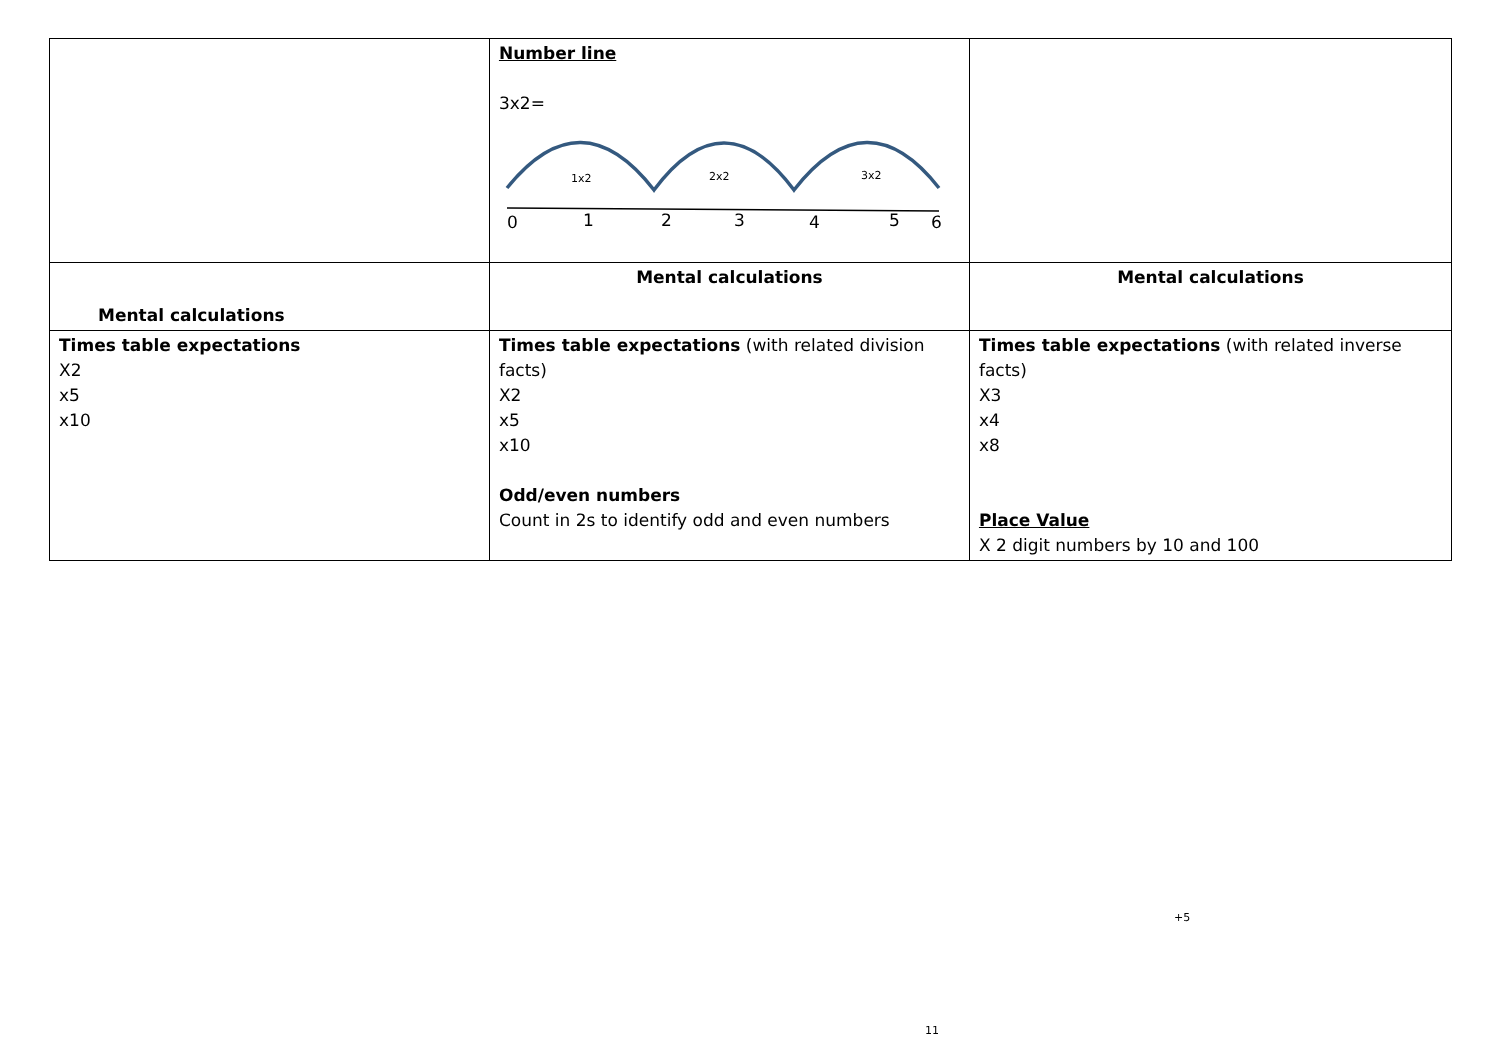| | Number line 3x2= 1x2 2x2 3x2 0 1 2 3 4 5 6 | |
| Mental calculations | Mental calculations | Mental calculations |
| Times table expectations X2 x5 x10 | Times table expectations (with related division facts) X2 x5 x10 Odd/even numbers Count in 2s to identify odd and even numbers | Times table expectations (with related inverse facts) X3 x4 x8 Place Value X 2 digit numbers by 10 and 100 |
+5
11